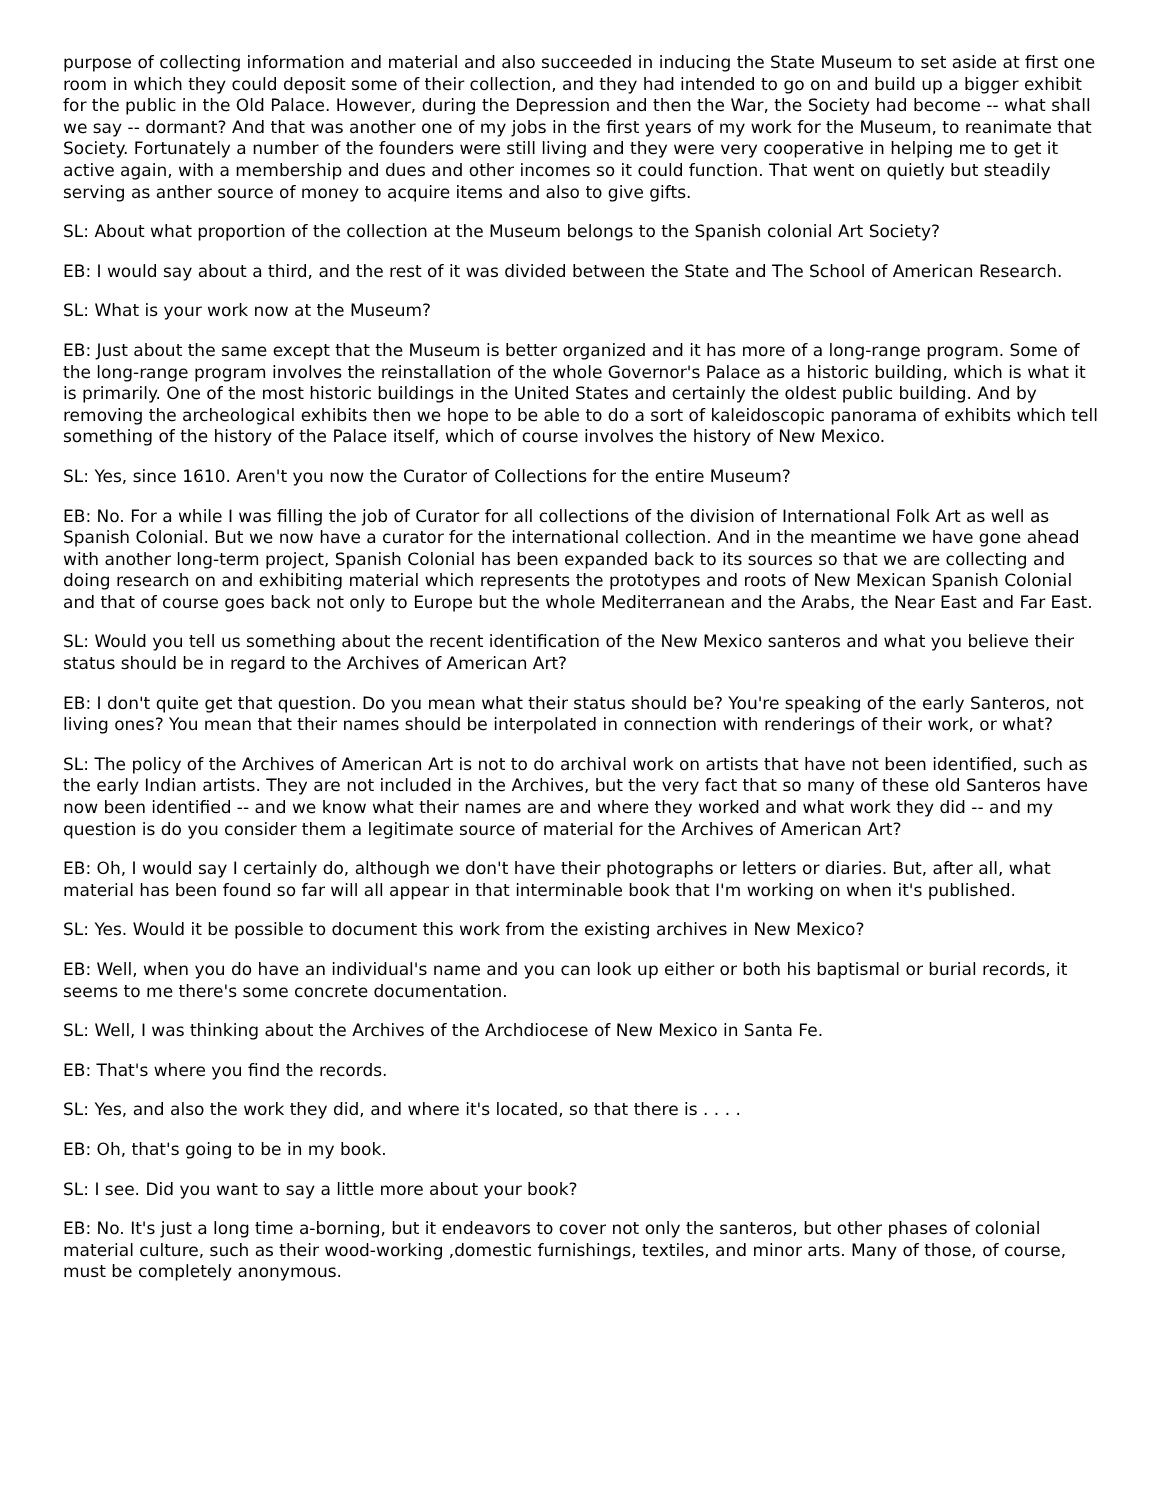purpose of collecting information and material and also succeeded in inducing the State Museum to set aside at first one room in which they could deposit some of their collection, and they had intended to go on and build up a bigger exhibit for the public in the Old Palace. However, during the Depression and then the War, the Society had become -- what shall we say -- dormant? And that was another one of my jobs in the first years of my work for the Museum, to reanimate that Society. Fortunately a number of the founders were still living and they were very cooperative in helping me to get it active again, with a membership and dues and other incomes so it could function. That went on quietly but steadily serving as anther source of money to acquire items and also to give gifts.
SL: About what proportion of the collection at the Museum belongs to the Spanish colonial Art Society?
EB: I would say about a third, and the rest of it was divided between the State and The School of American Research.
SL: What is your work now at the Museum?
EB: Just about the same except that the Museum is better organized and it has more of a long-range program. Some of the long-range program involves the reinstallation of the whole Governor's Palace as a historic building, which is what it is primarily. One of the most historic buildings in the United States and certainly the oldest public building. And by removing the archeological exhibits then we hope to be able to do a sort of kaleidoscopic panorama of exhibits which tell something of the history of the Palace itself, which of course involves the history of New Mexico.
SL: Yes, since 1610. Aren't you now the Curator of Collections for the entire Museum?
EB: No. For a while I was filling the job of Curator for all collections of the division of International Folk Art as well as Spanish Colonial. But we now have a curator for the international collection. And in the meantime we have gone ahead with another long-term project, Spanish Colonial has been expanded back to its sources so that we are collecting and doing research on and exhibiting material which represents the prototypes and roots of New Mexican Spanish Colonial and that of course goes back not only to Europe but the whole Mediterranean and the Arabs, the Near East and Far East.
SL: Would you tell us something about the recent identification of the New Mexico santeros and what you believe their status should be in regard to the Archives of American Art?
EB: I don't quite get that question. Do you mean what their status should be? You're speaking of the early Santeros, not living ones? You mean that their names should be interpolated in connection with renderings of their work, or what?
SL: The policy of the Archives of American Art is not to do archival work on artists that have not been identified, such as the early Indian artists. They are not included in the Archives, but the very fact that so many of these old Santeros have now been identified -- and we know what their names are and where they worked and what work they did -- and my question is do you consider them a legitimate source of material for the Archives of American Art?
EB: Oh, I would say I certainly do, although we don't have their photographs or letters or diaries. But, after all, what material has been found so far will all appear in that interminable book that I'm working on when it's published.
SL: Yes. Would it be possible to document this work from the existing archives in New Mexico?
EB: Well, when you do have an individual's name and you can look up either or both his baptismal or burial records, it seems to me there's some concrete documentation.
SL: Well, I was thinking about the Archives of the Archdiocese of New Mexico in Santa Fe.
EB: That's where you find the records.
SL: Yes, and also the work they did, and where it's located, so that there is . . . .
EB: Oh, that's going to be in my book.
SL: I see. Did you want to say a little more about your book?
EB: No. It's just a long time a-borning, but it endeavors to cover not only the santeros, but other phases of colonial material culture, such as their wood-working ,domestic furnishings, textiles, and minor arts. Many of those, of course, must be completely anonymous.